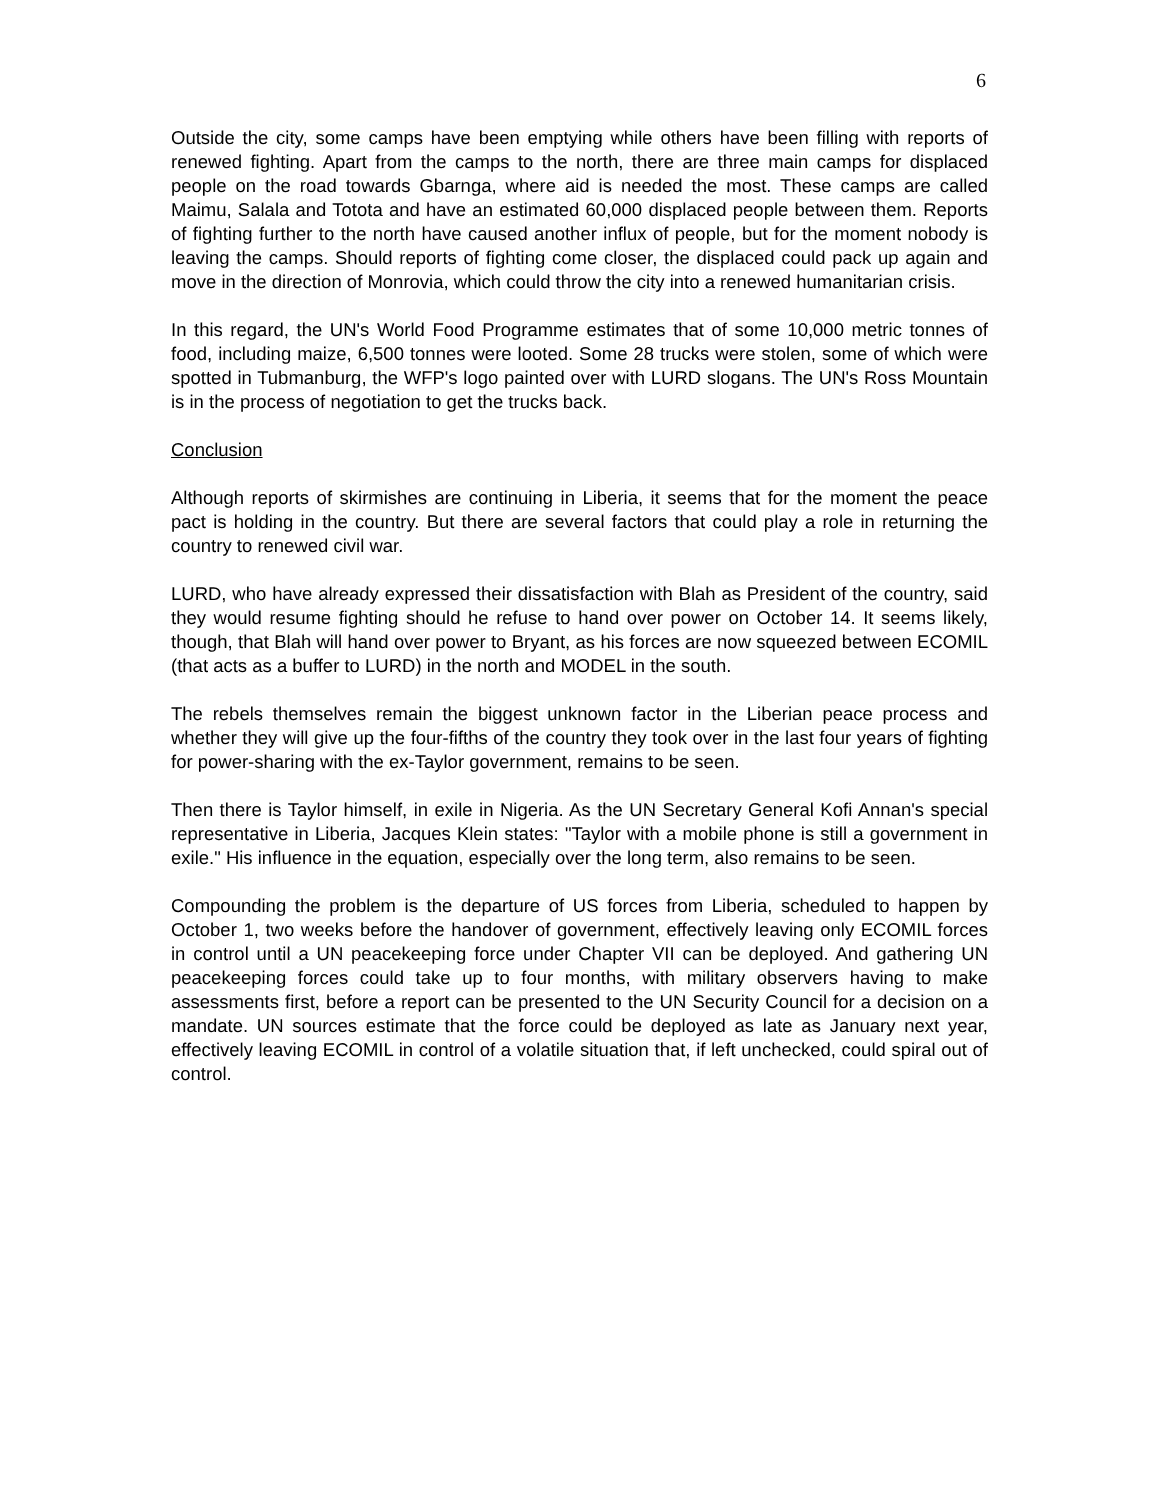6
Outside the city, some camps have been emptying while others have been filling with reports of renewed fighting. Apart from the camps to the north, there are three main camps for displaced people on the road towards Gbarnga, where aid is needed the most. These camps are called Maimu, Salala and Totota and have an estimated 60,000 displaced people between them. Reports of fighting further to the north have caused another influx of people, but for the moment nobody is leaving the camps. Should reports of fighting come closer, the displaced could pack up again and move in the direction of Monrovia, which could throw the city into a renewed humanitarian crisis.
In this regard, the UN's World Food Programme estimates that of some 10,000 metric tonnes of food, including maize, 6,500 tonnes were looted. Some 28 trucks were stolen, some of which were spotted in Tubmanburg, the WFP's logo painted over with LURD slogans. The UN's Ross Mountain is in the process of negotiation to get the trucks back.
Conclusion
Although reports of skirmishes are continuing in Liberia, it seems that for the moment the peace pact is holding in the country. But there are several factors that could play a role in returning the country to renewed civil war.
LURD, who have already expressed their dissatisfaction with Blah as President of the country, said they would resume fighting should he refuse to hand over power on October 14. It seems likely, though, that Blah will hand over power to Bryant, as his forces are now squeezed between ECOMIL (that acts as a buffer to LURD) in the north and MODEL in the south.
The rebels themselves remain the biggest unknown factor in the Liberian peace process and whether they will give up the four-fifths of the country they took over in the last four years of fighting for power-sharing with the ex-Taylor government, remains to be seen.
Then there is Taylor himself, in exile in Nigeria. As the UN Secretary General Kofi Annan's special representative in Liberia, Jacques Klein states: "Taylor with a mobile phone is still a government in exile." His influence in the equation, especially over the long term, also remains to be seen.
Compounding the problem is the departure of US forces from Liberia, scheduled to happen by October 1, two weeks before the handover of government, effectively leaving only ECOMIL forces in control until a UN peacekeeping force under Chapter VII can be deployed. And gathering UN peacekeeping forces could take up to four months, with military observers having to make assessments first, before a report can be presented to the UN Security Council for a decision on a mandate. UN sources estimate that the force could be deployed as late as January next year, effectively leaving ECOMIL in control of a volatile situation that, if left unchecked, could spiral out of control.